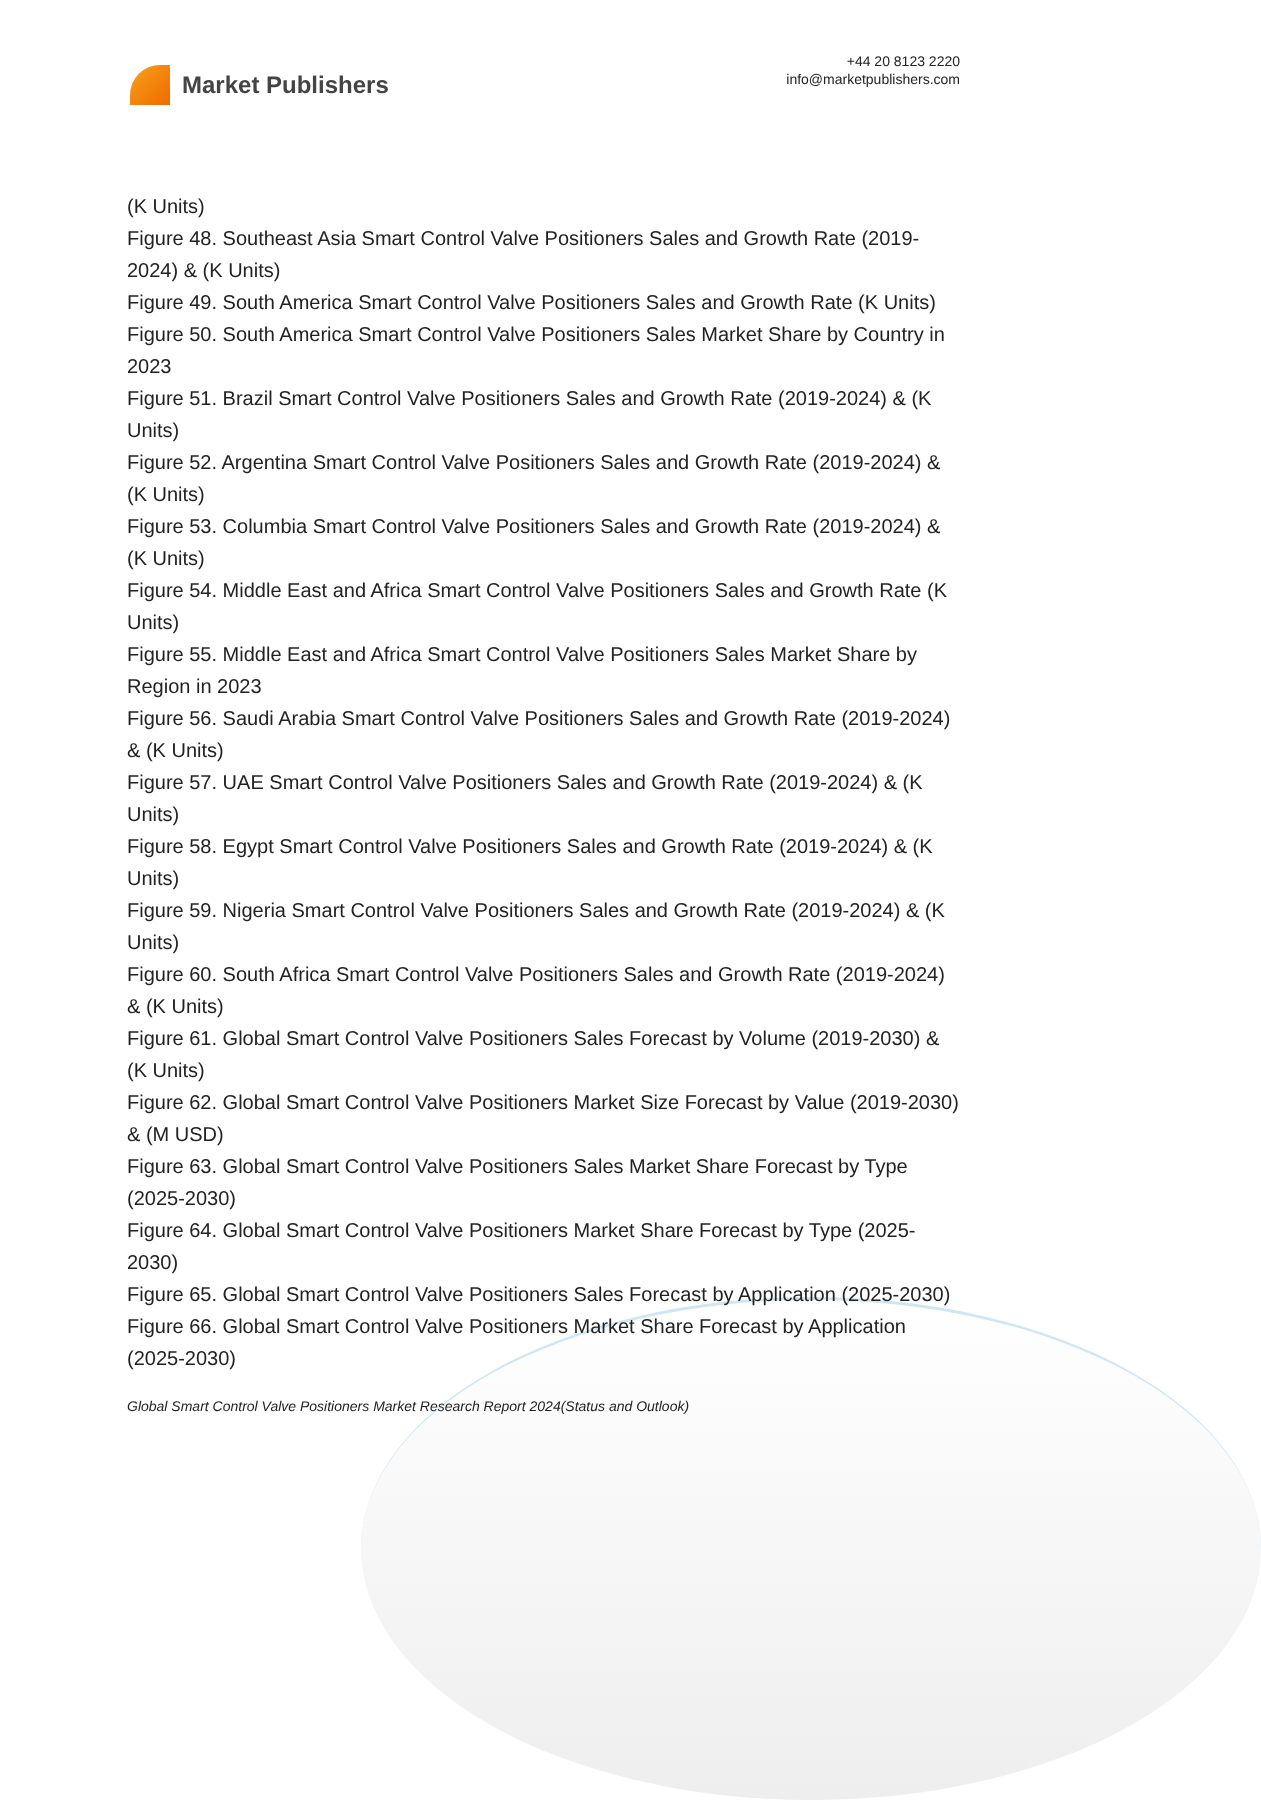Market Publishers
+44 20 8123 2220
info@marketpublishers.com
(K Units)
Figure 48. Southeast Asia Smart Control Valve Positioners Sales and Growth Rate (2019-2024) & (K Units)
Figure 49. South America Smart Control Valve Positioners Sales and Growth Rate (K Units)
Figure 50. South America Smart Control Valve Positioners Sales Market Share by Country in 2023
Figure 51. Brazil Smart Control Valve Positioners Sales and Growth Rate (2019-2024) & (K Units)
Figure 52. Argentina Smart Control Valve Positioners Sales and Growth Rate (2019-2024) & (K Units)
Figure 53. Columbia Smart Control Valve Positioners Sales and Growth Rate (2019-2024) & (K Units)
Figure 54. Middle East and Africa Smart Control Valve Positioners Sales and Growth Rate (K Units)
Figure 55. Middle East and Africa Smart Control Valve Positioners Sales Market Share by Region in 2023
Figure 56. Saudi Arabia Smart Control Valve Positioners Sales and Growth Rate (2019-2024) & (K Units)
Figure 57. UAE Smart Control Valve Positioners Sales and Growth Rate (2019-2024) & (K Units)
Figure 58. Egypt Smart Control Valve Positioners Sales and Growth Rate (2019-2024) & (K Units)
Figure 59. Nigeria Smart Control Valve Positioners Sales and Growth Rate (2019-2024) & (K Units)
Figure 60. South Africa Smart Control Valve Positioners Sales and Growth Rate (2019-2024) & (K Units)
Figure 61. Global Smart Control Valve Positioners Sales Forecast by Volume (2019-2030) & (K Units)
Figure 62. Global Smart Control Valve Positioners Market Size Forecast by Value (2019-2030) & (M USD)
Figure 63. Global Smart Control Valve Positioners Sales Market Share Forecast by Type (2025-2030)
Figure 64. Global Smart Control Valve Positioners Market Share Forecast by Type (2025-2030)
Figure 65. Global Smart Control Valve Positioners Sales Forecast by Application (2025-2030)
Figure 66. Global Smart Control Valve Positioners Market Share Forecast by Application (2025-2030)
Global Smart Control Valve Positioners Market Research Report 2024(Status and Outlook)